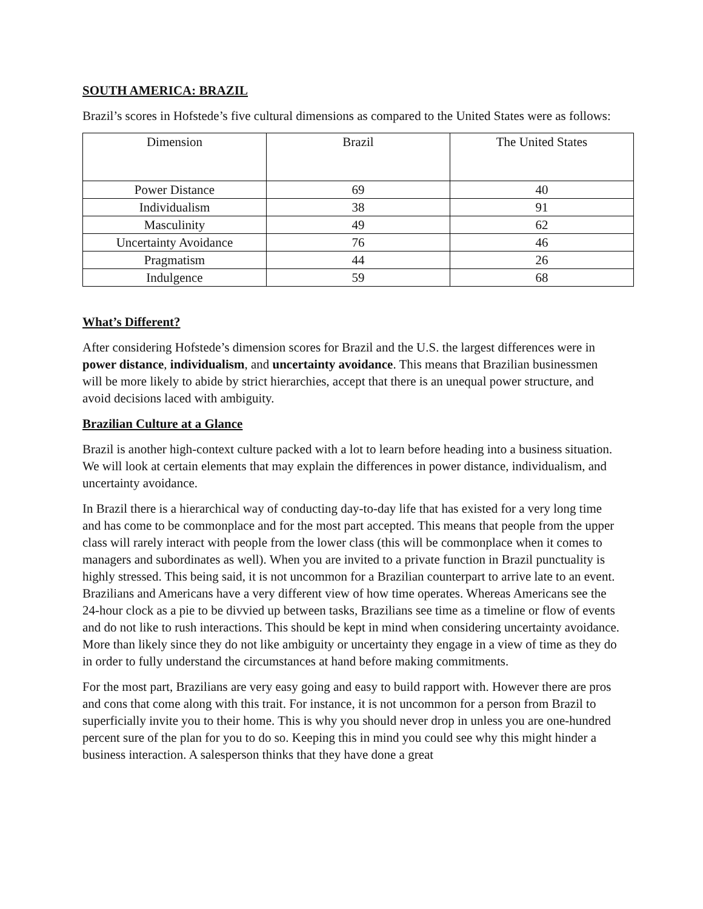SOUTH AMERICA: BRAZIL
Brazil’s scores in Hofstede’s five cultural dimensions as compared to the United States were as follows:
| Dimension | Brazil | The United States |
| Power Distance | 69 | 40 |
| Individualism | 38 | 91 |
| Masculinity | 49 | 62 |
| Uncertainty Avoidance | 76 | 46 |
| Pragmatism | 44 | 26 |
| Indulgence | 59 | 68 |
What’s Different?
After considering Hofstede’s dimension scores for Brazil and the U.S. the largest differences were in power distance, individualism, and uncertainty avoidance. This means that Brazilian businessmen will be more likely to abide by strict hierarchies, accept that there is an unequal power structure, and avoid decisions laced with ambiguity.
Brazilian Culture at a Glance
Brazil is another high-context culture packed with a lot to learn before heading into a business situation. We will look at certain elements that may explain the differences in power distance, individualism, and uncertainty avoidance.
In Brazil there is a hierarchical way of conducting day-to-day life that has existed for a very long time and has come to be commonplace and for the most part accepted. This means that people from the upper class will rarely interact with people from the lower class (this will be commonplace when it comes to managers and subordinates as well). When you are invited to a private function in Brazil punctuality is highly stressed. This being said, it is not uncommon for a Brazilian counterpart to arrive late to an event. Brazilians and Americans have a very different view of how time operates. Whereas Americans see the 24-hour clock as a pie to be divvied up between tasks, Brazilians see time as a timeline or flow of events and do not like to rush interactions. This should be kept in mind when considering uncertainty avoidance. More than likely since they do not like ambiguity or uncertainty they engage in a view of time as they do in order to fully understand the circumstances at hand before making commitments.
For the most part, Brazilians are very easy going and easy to build rapport with. However there are pros and cons that come along with this trait. For instance, it is not uncommon for a person from Brazil to superficially invite you to their home. This is why you should never drop in unless you are one-hundred percent sure of the plan for you to do so. Keeping this in mind you could see why this might hinder a business interaction. A salesperson thinks that they have done a great